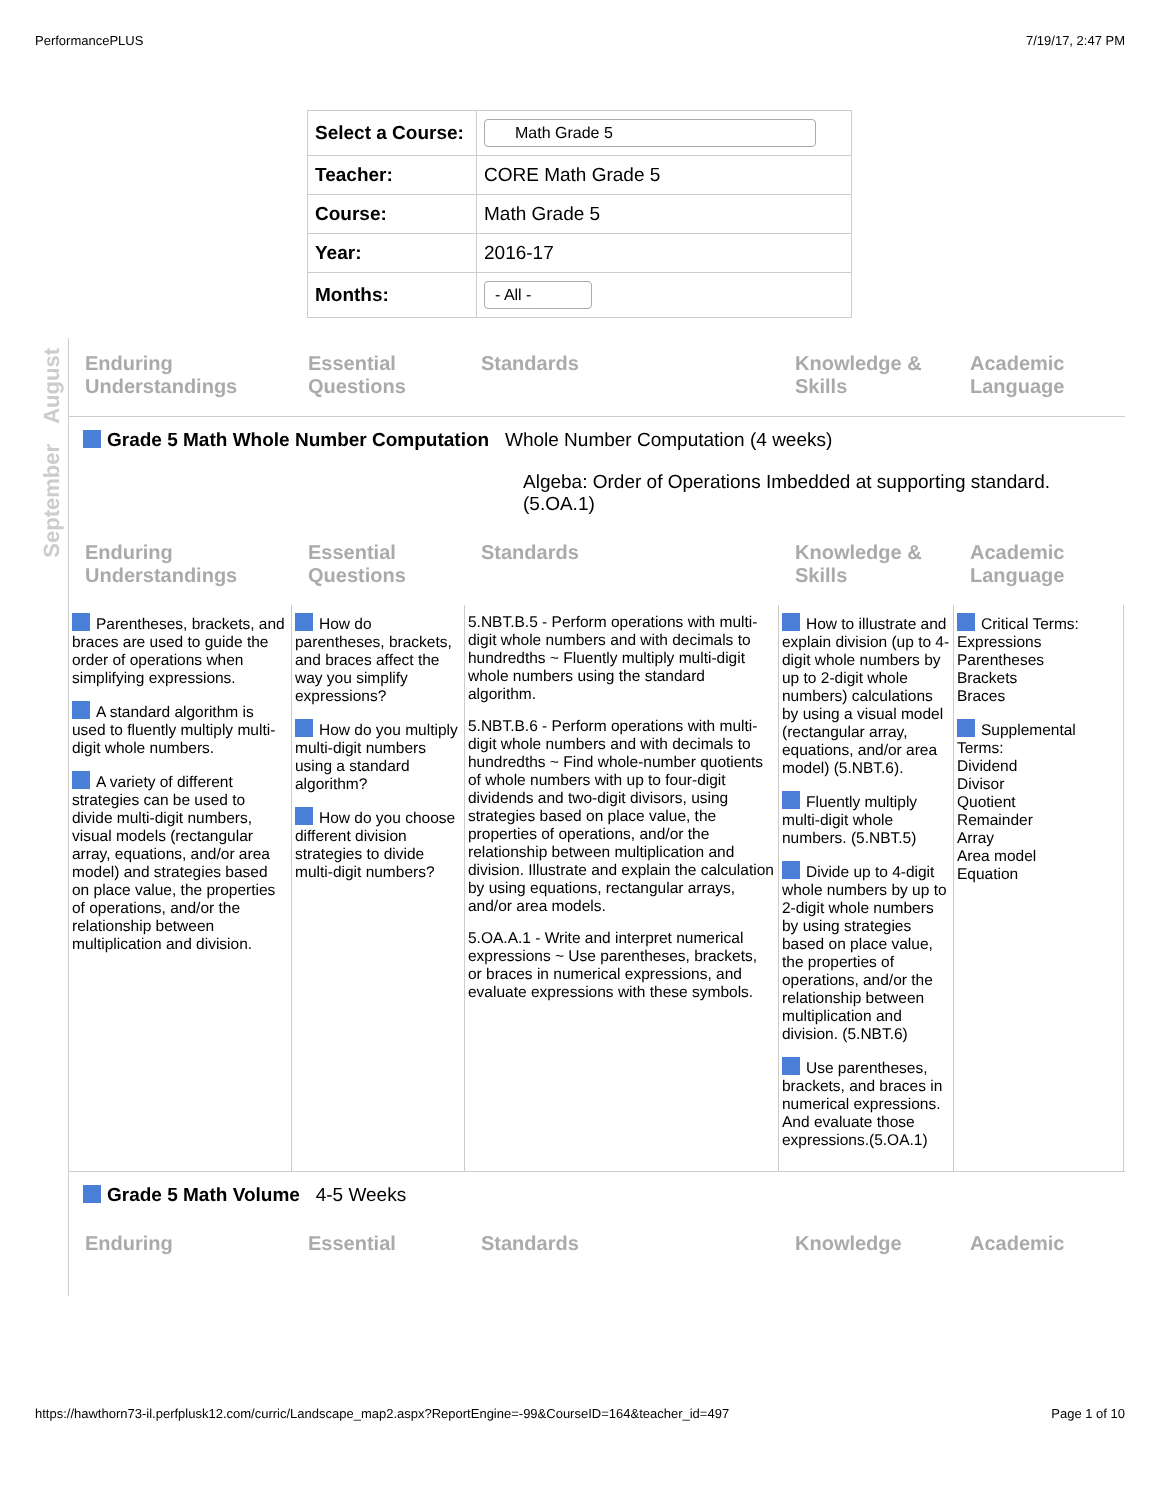PerformancePLUS 7/19/17, 2:47 PM
| Select a Course: | Math Grade 5 |
| Teacher: | CORE Math Grade 5 |
| Course: | Math Grade 5 |
| Year: | 2016-17 |
| Months: | - All - |
August
September
Enduring Understandings
Essential Questions
Standards
Knowledge & Skills
Academic Language
Grade 5 Math Whole Number Computation Whole Number Computation (4 weeks)
Algeba: Order of Operations Imbedded at supporting standard. (5.OA.1)
Enduring Understandings
Essential Questions
Standards
Knowledge & Skills
Academic Language
Parentheses, brackets, and braces are used to guide the order of operations when simplifying expressions.
A standard algorithm is used to fluently multiply multi-digit whole numbers.
A variety of different strategies can be used to divide multi-digit numbers, visual models (rectangular array, equations, and/or area model) and strategies based on place value, the properties of operations, and/or the relationship between multiplication and division.
How do parentheses, brackets, and braces affect the way you simplify expressions?
How do you multiply multi-digit numbers using a standard algorithm?
How do you choose different division strategies to divide multi-digit numbers?
5.NBT.B.5 - Perform operations with multi-digit whole numbers and with decimals to hundredths ~ Fluently multiply multi-digit whole numbers using the standard algorithm.
5.NBT.B.6 - Perform operations with multi-digit whole numbers and with decimals to hundredths ~ Find whole-number quotients of whole numbers with up to four-digit dividends and two-digit divisors, using strategies based on place value, the properties of operations, and/or the relationship between multiplication and division. Illustrate and explain the calculation by using equations, rectangular arrays, and/or area models.
5.OA.A.1 - Write and interpret numerical expressions ~ Use parentheses, brackets, or braces in numerical expressions, and evaluate expressions with these symbols.
How to illustrate and explain division (up to 4-digit whole numbers by up to 2-digit whole numbers) calculations by using a visual model (rectangular array, equations, and/or area model) (5.NBT.6).
Fluently multiply multi-digit whole numbers. (5.NBT.5)
Divide up to 4-digit whole numbers by up to 2-digit whole numbers by using strategies based on place value, the properties of operations, and/or the relationship between multiplication and division. (5.NBT.6)
Use parentheses, brackets, and braces in numerical expressions. And evaluate those expressions.(5.OA.1)
Critical Terms:
Expressions
Parentheses
Brackets
Braces
Supplemental Terms:
Dividend
Divisor
Quotient
Remainder
Array
Area model
Equation
Grade 5 Math Volume 4-5 Weeks
Enduring
Essential
Standards
Knowledge
Academic
https://hawthorn73-il.perfplusk12.com/curric/Landscape_map2.aspx?ReportEngine=-99&CourseID=164&teacher_id=497 Page 1 of 10